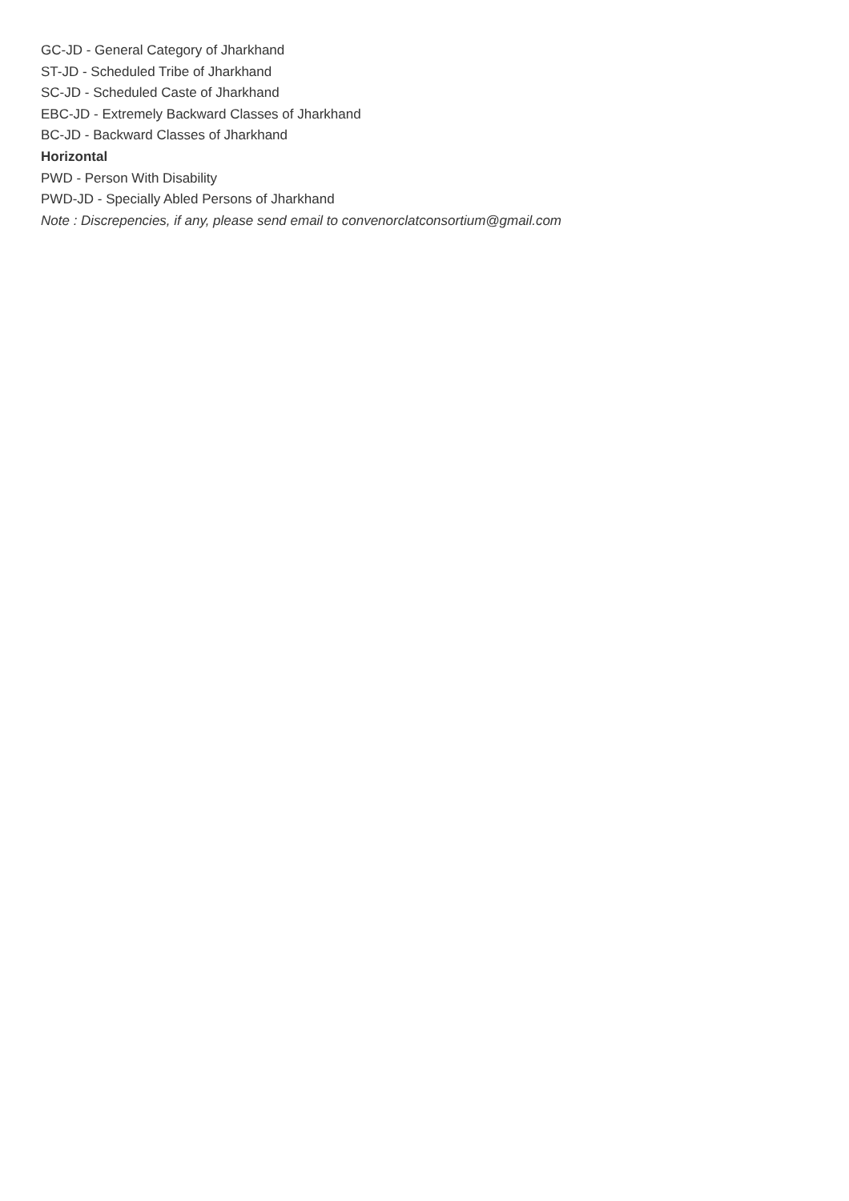GC-JD - General Category of Jharkhand
ST-JD - Scheduled Tribe of Jharkhand
SC-JD - Scheduled Caste of Jharkhand
EBC-JD - Extremely Backward Classes of Jharkhand
BC-JD - Backward Classes of Jharkhand
Horizontal
PWD - Person With Disability
PWD-JD - Specially Abled Persons of Jharkhand
Note : Discrepencies, if any, please send email to convenorclatconsortium@gmail.com